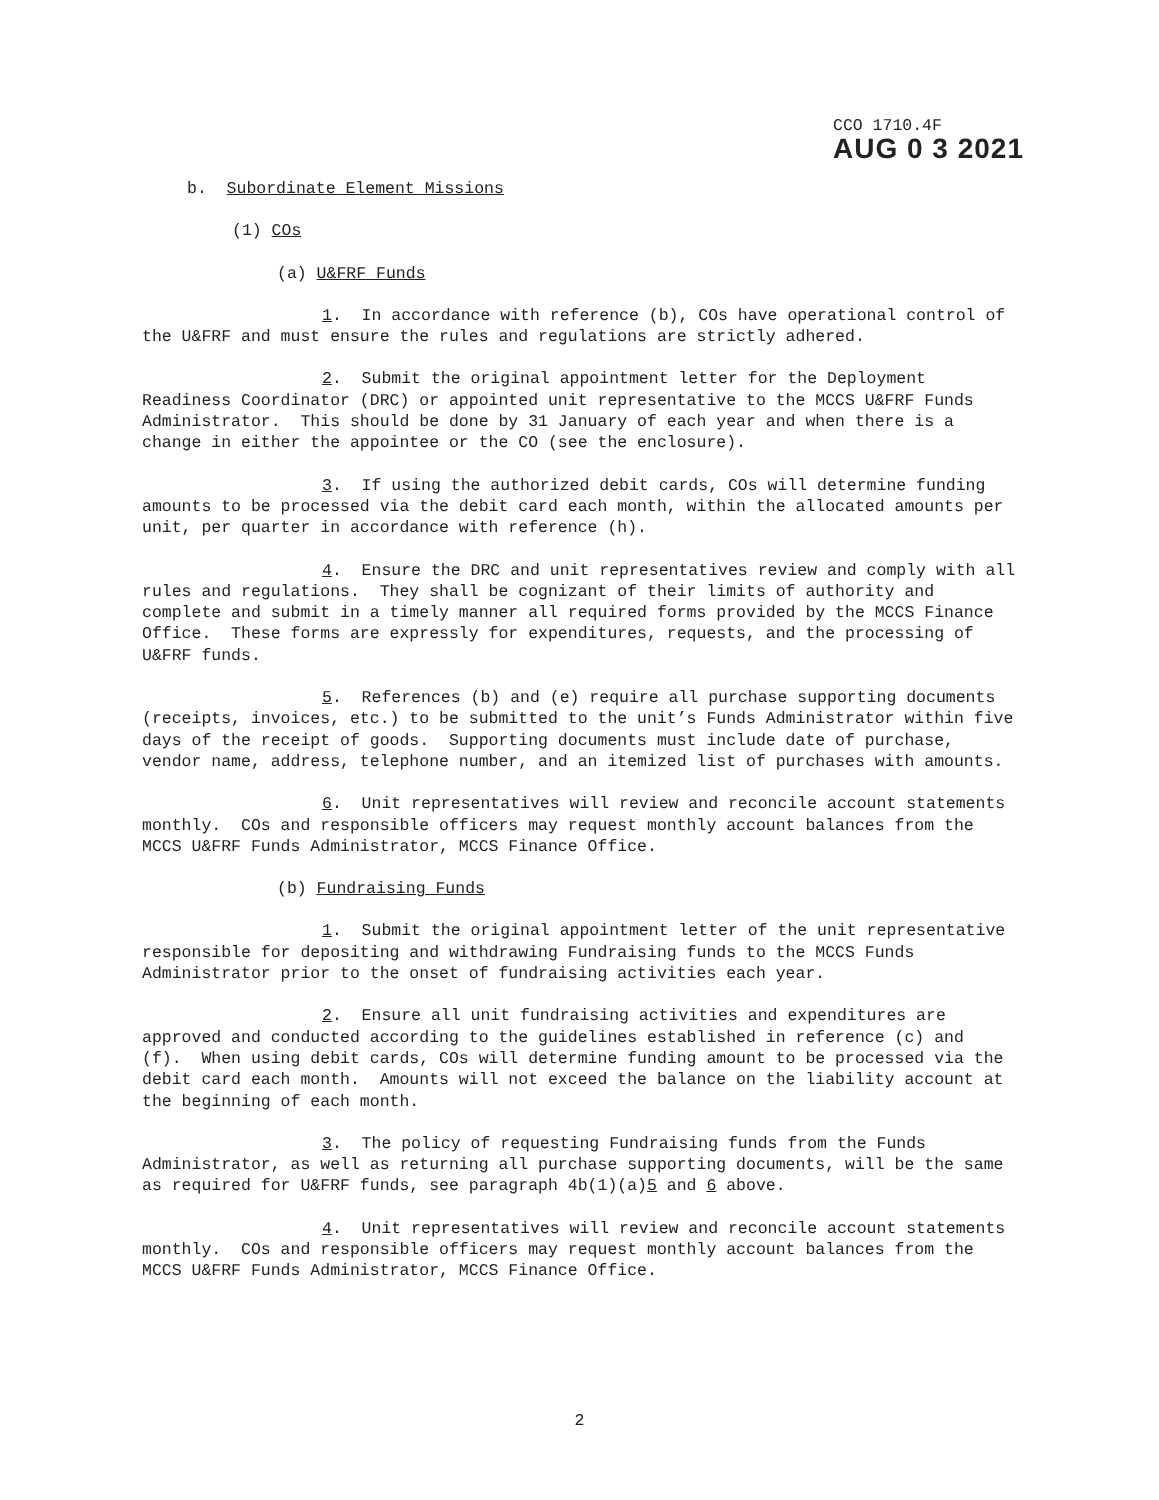CCO 1710.4F
AUG 0 3 2021
b. Subordinate Element Missions
(1) COs
(a) U&FRF Funds
1. In accordance with reference (b), COs have operational control of the U&FRF and must ensure the rules and regulations are strictly adhered.
2. Submit the original appointment letter for the Deployment Readiness Coordinator (DRC) or appointed unit representative to the MCCS U&FRF Funds Administrator. This should be done by 31 January of each year and when there is a change in either the appointee or the CO (see the enclosure).
3. If using the authorized debit cards, COs will determine funding amounts to be processed via the debit card each month, within the allocated amounts per unit, per quarter in accordance with reference (h).
4. Ensure the DRC and unit representatives review and comply with all rules and regulations. They shall be cognizant of their limits of authority and complete and submit in a timely manner all required forms provided by the MCCS Finance Office. These forms are expressly for expenditures, requests, and the processing of U&FRF funds.
5. References (b) and (e) require all purchase supporting documents (receipts, invoices, etc.) to be submitted to the unit’s Funds Administrator within five days of the receipt of goods. Supporting documents must include date of purchase, vendor name, address, telephone number, and an itemized list of purchases with amounts.
6. Unit representatives will review and reconcile account statements monthly. COs and responsible officers may request monthly account balances from the MCCS U&FRF Funds Administrator, MCCS Finance Office.
(b) Fundraising Funds
1. Submit the original appointment letter of the unit representative responsible for depositing and withdrawing Fundraising funds to the MCCS Funds Administrator prior to the onset of fundraising activities each year.
2. Ensure all unit fundraising activities and expenditures are approved and conducted according to the guidelines established in reference (c) and (f). When using debit cards, COs will determine funding amount to be processed via the debit card each month. Amounts will not exceed the balance on the liability account at the beginning of each month.
3. The policy of requesting Fundraising funds from the Funds Administrator, as well as returning all purchase supporting documents, will be the same as required for U&FRF funds, see paragraph 4b(1)(a)5 and 6 above.
4. Unit representatives will review and reconcile account statements monthly. COs and responsible officers may request monthly account balances from the MCCS U&FRF Funds Administrator, MCCS Finance Office.
2